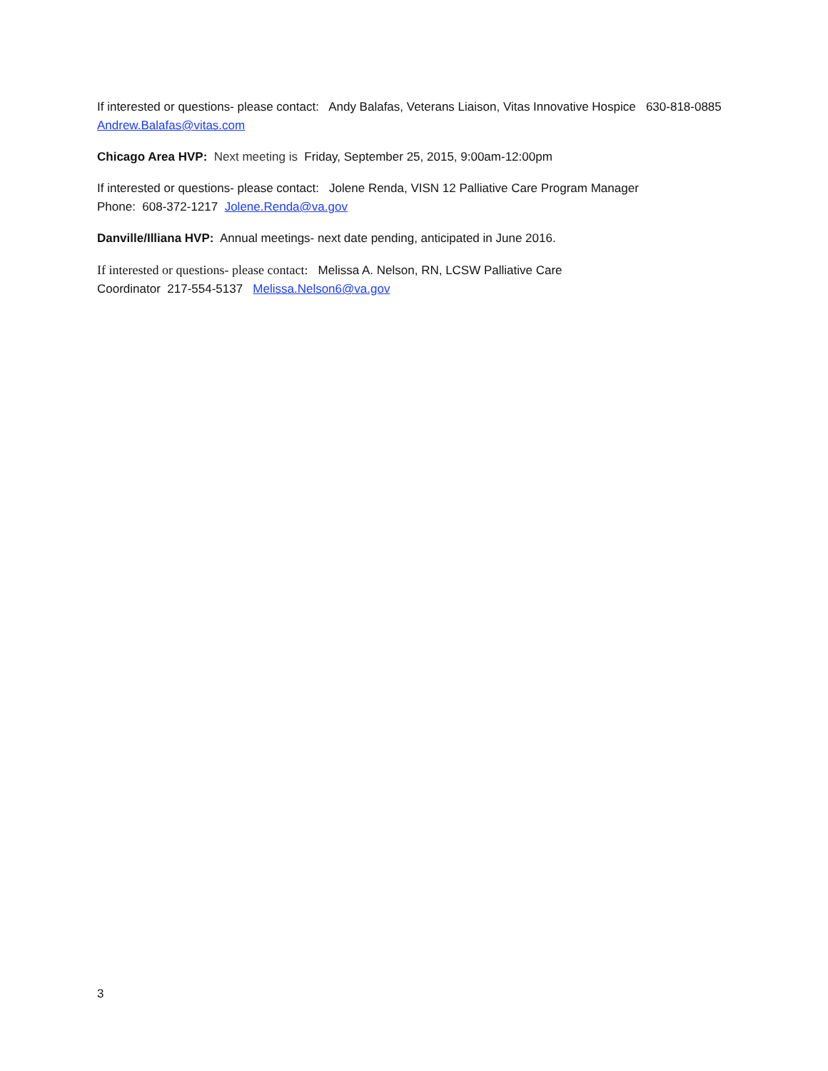If interested or questions- please contact: Andy Balafas, Veterans Liaison, Vitas Innovative Hospice 630-818-0885 Andrew.Balafas@vitas.com
Chicago Area HVP: Next meeting is Friday, September 25, 2015, 9:00am-12:00pm
If interested or questions- please contact: Jolene Renda, VISN 12 Palliative Care Program Manager
Phone: 608-372-1217 Jolene.Renda@va.gov
Danville/Illiana HVP: Annual meetings- next date pending, anticipated in June 2016.
If interested or questions- please contact: Melissa A. Nelson, RN, LCSW Palliative Care
Coordinator 217-554-5137 Melissa.Nelson6@va.gov
3